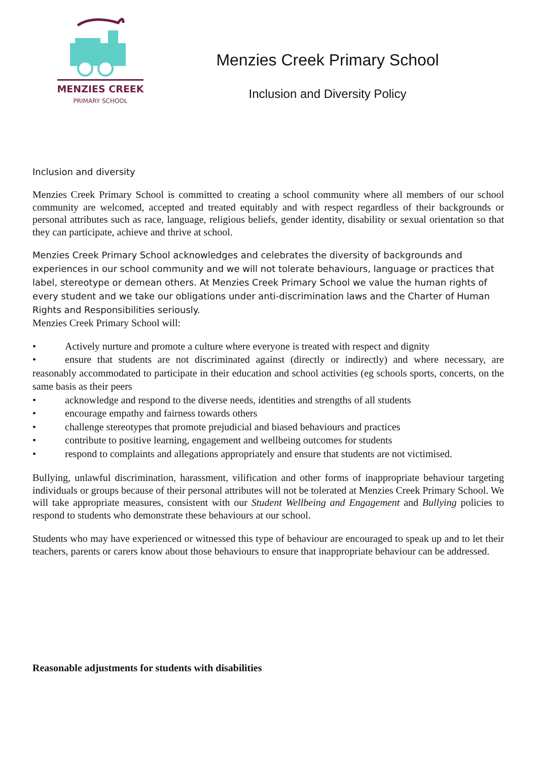MENZIES CREEK
PRIMARY SCHOOL
Menzies Creek Primary School
Inclusion and Diversity Policy
Inclusion and diversity
Menzies Creek Primary School is committed to creating a school community where all members of our school community are welcomed, accepted and treated equitably and with respect regardless of their backgrounds or personal attributes such as race, language, religious beliefs, gender identity, disability or sexual orientation so that they can participate, achieve and thrive at school.
Menzies Creek Primary School acknowledges and celebrates the diversity of backgrounds and experiences in our school community and we will not tolerate behaviours, language or practices that label, stereotype or demean others. At Menzies Creek Primary School we value the human rights of every student and we take our obligations under anti-discrimination laws and the Charter of Human Rights and Responsibilities seriously.
Menzies Creek Primary School will:
• Actively nurture and promote a culture where everyone is treated with respect and dignity
• ensure that students are not discriminated against (directly or indirectly) and where necessary, are reasonably accommodated to participate in their education and school activities (eg schools sports, concerts, on the same basis as their peers
• acknowledge and respond to the diverse needs, identities and strengths of all students
• encourage empathy and fairness towards others
• challenge stereotypes that promote prejudicial and biased behaviours and practices
• contribute to positive learning, engagement and wellbeing outcomes for students
• respond to complaints and allegations appropriately and ensure that students are not victimised.
Bullying, unlawful discrimination, harassment, vilification and other forms of inappropriate behaviour targeting individuals or groups because of their personal attributes will not be tolerated at Menzies Creek Primary School. We will take appropriate measures, consistent with our Student Wellbeing and Engagement and Bullying policies to respond to students who demonstrate these behaviours at our school.
Students who may have experienced or witnessed this type of behaviour are encouraged to speak up and to let their teachers, parents or carers know about those behaviours to ensure that inappropriate behaviour can be addressed.
Reasonable adjustments for students with disabilities